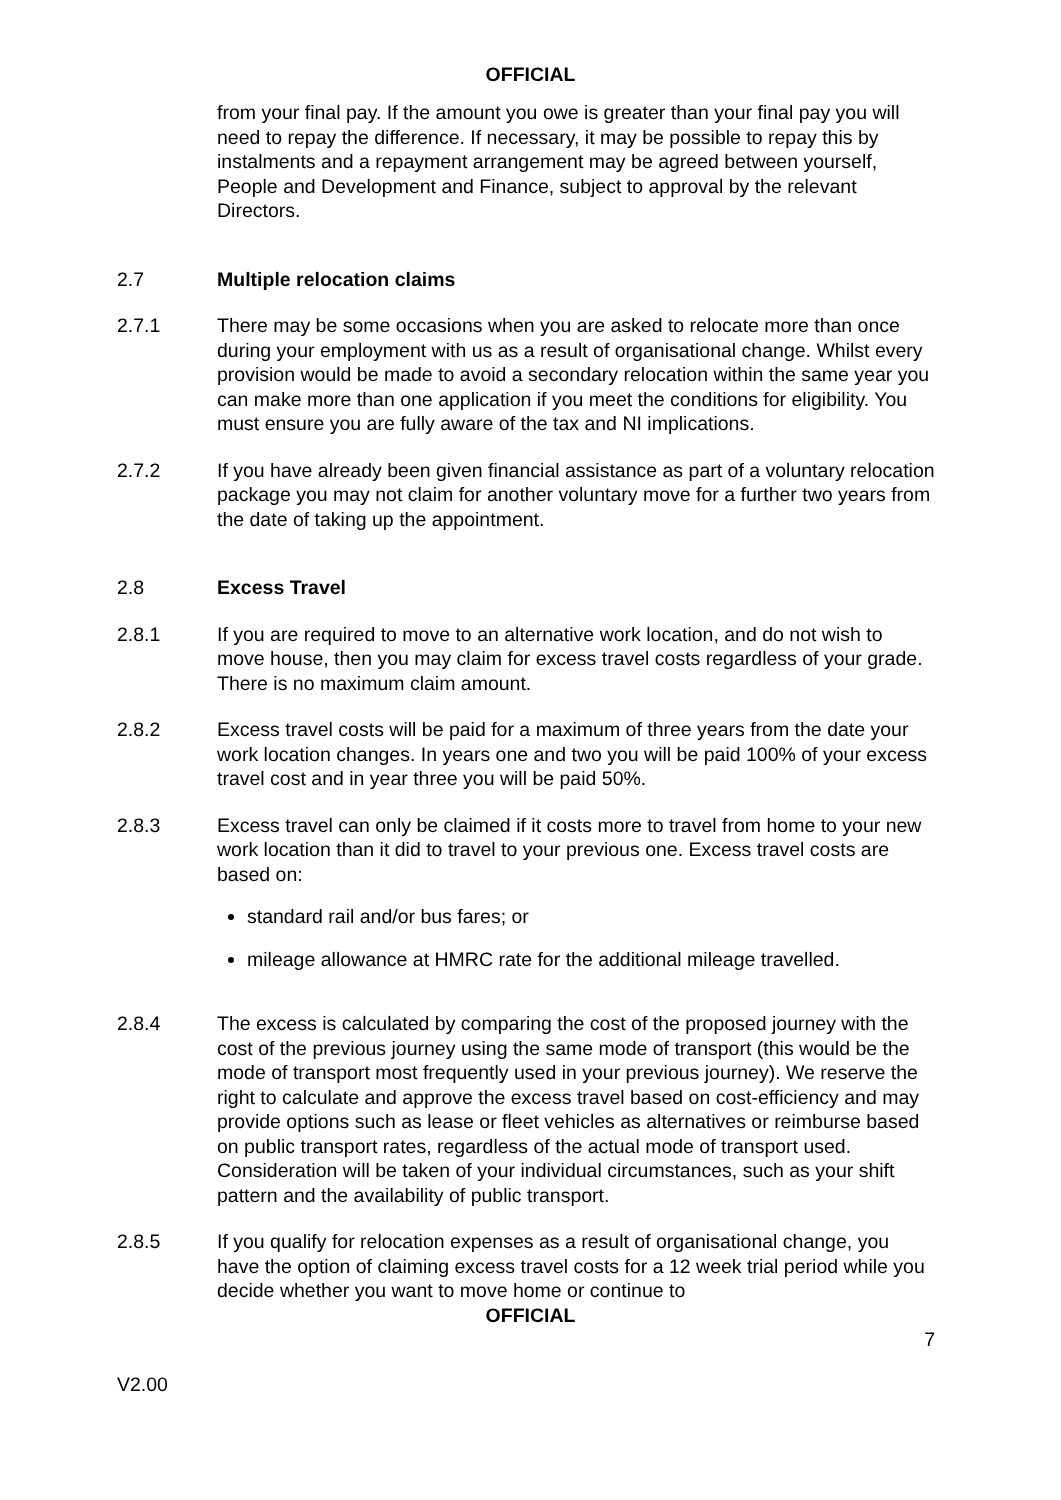OFFICIAL
from your final pay. If the amount you owe is greater than your final pay you will need to repay the difference. If necessary, it may be possible to repay this by instalments and a repayment arrangement may be agreed between yourself, People and Development and Finance, subject to approval by the relevant Directors.
2.7 Multiple relocation claims
2.7.1 There may be some occasions when you are asked to relocate more than once during your employment with us as a result of organisational change. Whilst every provision would be made to avoid a secondary relocation within the same year you can make more than one application if you meet the conditions for eligibility. You must ensure you are fully aware of the tax and NI implications.
2.7.2 If you have already been given financial assistance as part of a voluntary relocation package you may not claim for another voluntary move for a further two years from the date of taking up the appointment.
2.8 Excess Travel
2.8.1 If you are required to move to an alternative work location, and do not wish to move house, then you may claim for excess travel costs regardless of your grade. There is no maximum claim amount.
2.8.2 Excess travel costs will be paid for a maximum of three years from the date your work location changes. In years one and two you will be paid 100% of your excess travel cost and in year three you will be paid 50%.
2.8.3 Excess travel can only be claimed if it costs more to travel from home to your new work location than it did to travel to your previous one. Excess travel costs are based on:
standard rail and/or bus fares; or
mileage allowance at HMRC rate for the additional mileage travelled.
2.8.4 The excess is calculated by comparing the cost of the proposed journey with the cost of the previous journey using the same mode of transport (this would be the mode of transport most frequently used in your previous journey). We reserve the right to calculate and approve the excess travel based on cost-efficiency and may provide options such as lease or fleet vehicles as alternatives or reimburse based on public transport rates, regardless of the actual mode of transport used. Consideration will be taken of your individual circumstances, such as your shift pattern and the availability of public transport.
2.8.5 If you qualify for relocation expenses as a result of organisational change, you have the option of claiming excess travel costs for a 12 week trial period while you decide whether you want to move home or continue to
OFFICIAL
7
V2.00